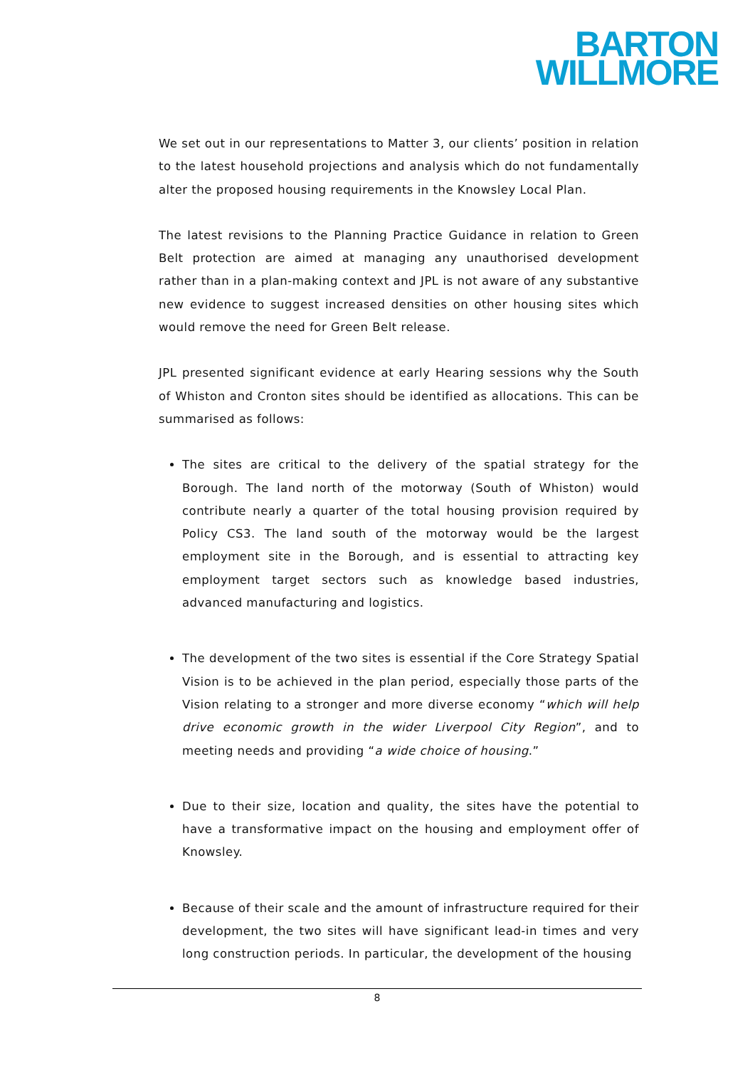BARTON
WILLMORE
We set out in our representations to Matter 3, our clients’ position in relation to the latest household projections and analysis which do not fundamentally alter the proposed housing requirements in the Knowsley Local Plan.
The latest revisions to the Planning Practice Guidance in relation to Green Belt protection are aimed at managing any unauthorised development rather than in a plan-making context and JPL is not aware of any substantive new evidence to suggest increased densities on other housing sites which would remove the need for Green Belt release.
JPL presented significant evidence at early Hearing sessions why the South of Whiston and Cronton sites should be identified as allocations. This can be summarised as follows:
The sites are critical to the delivery of the spatial strategy for the Borough. The land north of the motorway (South of Whiston) would contribute nearly a quarter of the total housing provision required by Policy CS3. The land south of the motorway would be the largest employment site in the Borough, and is essential to attracting key employment target sectors such as knowledge based industries, advanced manufacturing and logistics.
The development of the two sites is essential if the Core Strategy Spatial Vision is to be achieved in the plan period, especially those parts of the Vision relating to a stronger and more diverse economy “which will help drive economic growth in the wider Liverpool City Region”, and to meeting needs and providing “a wide choice of housing.”
Due to their size, location and quality, the sites have the potential to have a transformative impact on the housing and employment offer of Knowsley.
Because of their scale and the amount of infrastructure required for their development, the two sites will have significant lead-in times and very long construction periods. In particular, the development of the housing
8